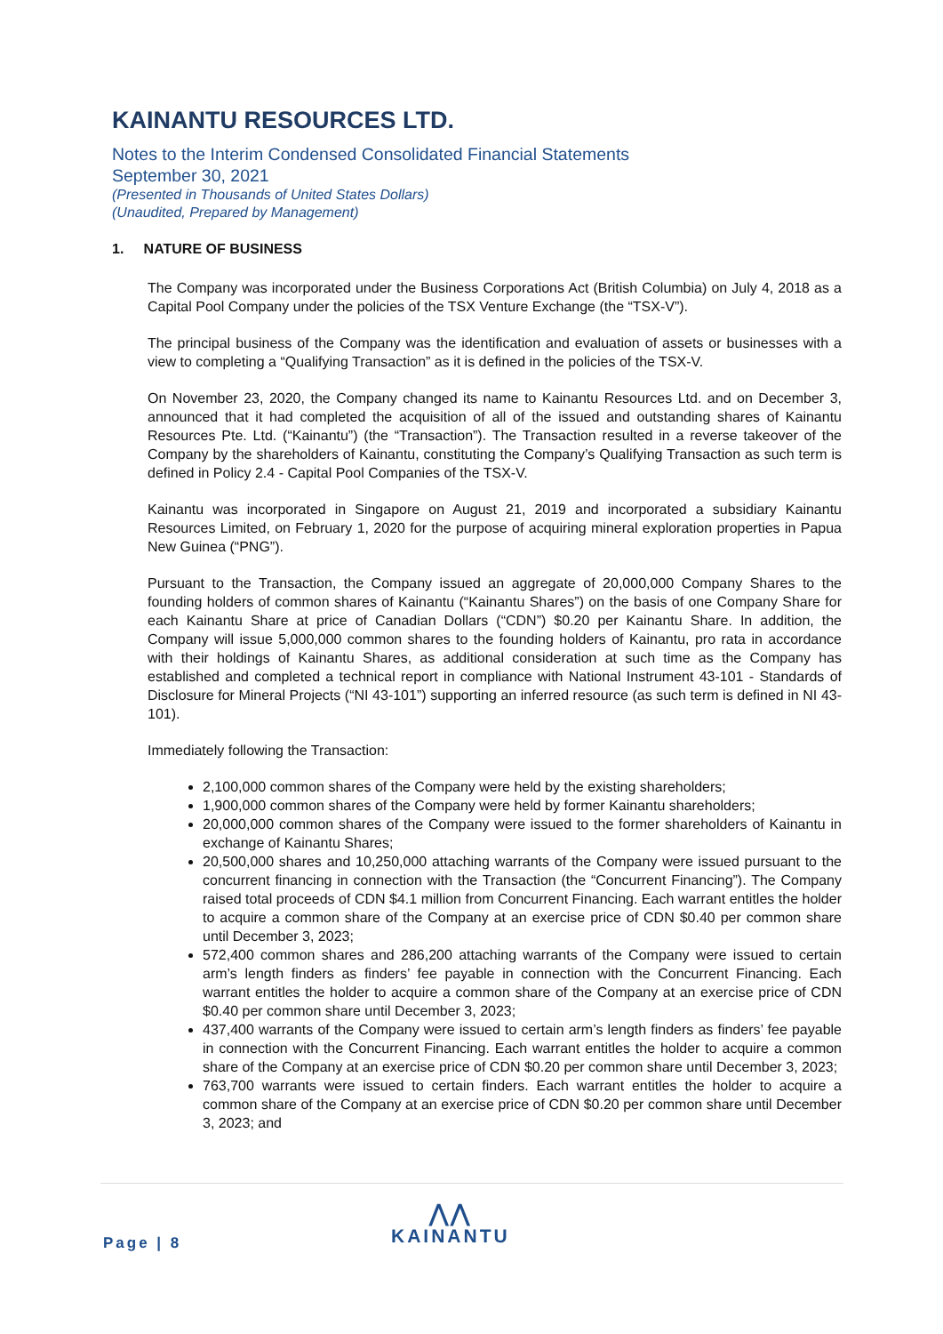KAINANTU RESOURCES LTD.
Notes to the Interim Condensed Consolidated Financial Statements
September 30, 2021
(Presented in Thousands of United States Dollars)
(Unaudited, Prepared by Management)
1. NATURE OF BUSINESS
The Company was incorporated under the Business Corporations Act (British Columbia) on July 4, 2018 as a Capital Pool Company under the policies of the TSX Venture Exchange (the “TSX-V”).
The principal business of the Company was the identification and evaluation of assets or businesses with a view to completing a “Qualifying Transaction” as it is defined in the policies of the TSX-V.
On November 23, 2020, the Company changed its name to Kainantu Resources Ltd. and on December 3, announced that it had completed the acquisition of all of the issued and outstanding shares of Kainantu Resources Pte. Ltd. (“Kainantu”) (the “Transaction”). The Transaction resulted in a reverse takeover of the Company by the shareholders of Kainantu, constituting the Company’s Qualifying Transaction as such term is defined in Policy 2.4 - Capital Pool Companies of the TSX-V.
Kainantu was incorporated in Singapore on August 21, 2019 and incorporated a subsidiary Kainantu Resources Limited, on February 1, 2020 for the purpose of acquiring mineral exploration properties in Papua New Guinea (“PNG”).
Pursuant to the Transaction, the Company issued an aggregate of 20,000,000 Company Shares to the founding holders of common shares of Kainantu (“Kainantu Shares”) on the basis of one Company Share for each Kainantu Share at price of Canadian Dollars (“CDN”) $0.20 per Kainantu Share. In addition, the Company will issue 5,000,000 common shares to the founding holders of Kainantu, pro rata in accordance with their holdings of Kainantu Shares, as additional consideration at such time as the Company has established and completed a technical report in compliance with National Instrument 43-101 - Standards of Disclosure for Mineral Projects (“NI 43-101”) supporting an inferred resource (as such term is defined in NI 43-101).
Immediately following the Transaction:
2,100,000 common shares of the Company were held by the existing shareholders;
1,900,000 common shares of the Company were held by former Kainantu shareholders;
20,000,000 common shares of the Company were issued to the former shareholders of Kainantu in exchange of Kainantu Shares;
20,500,000 shares and 10,250,000 attaching warrants of the Company were issued pursuant to the concurrent financing in connection with the Transaction (the “Concurrent Financing”). The Company raised total proceeds of CDN $4.1 million from Concurrent Financing. Each warrant entitles the holder to acquire a common share of the Company at an exercise price of CDN $0.40 per common share until December 3, 2023;
572,400 common shares and 286,200 attaching warrants of the Company were issued to certain arm’s length finders as finders’ fee payable in connection with the Concurrent Financing. Each warrant entitles the holder to acquire a common share of the Company at an exercise price of CDN $0.40 per common share until December 3, 2023;
437,400 warrants of the Company were issued to certain arm’s length finders as finders’ fee payable in connection with the Concurrent Financing. Each warrant entitles the holder to acquire a common share of the Company at an exercise price of CDN $0.20 per common share until December 3, 2023;
763,700 warrants were issued to certain finders. Each warrant entitles the holder to acquire a common share of the Company at an exercise price of CDN $0.20 per common share until December 3, 2023; and
Page | 8
⋀⋀
KAINANTU